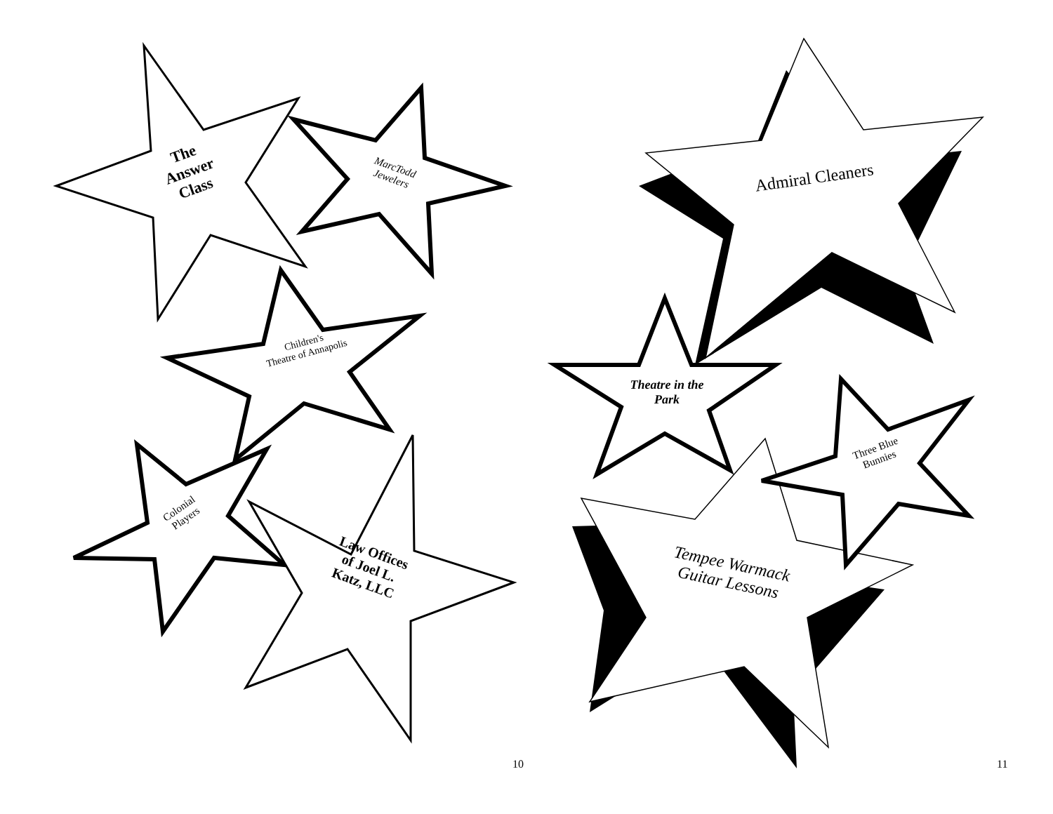The
Answer
Class
MarcTodd
Jewelers
Children's
Theatre of Annapolis
Colonial
Players
Law Offices
of Joel L.
Katz, LLC
10
Admiral Cleaners
Theatre in the
Park
Three Blue
Bunnies
Tempee Warmack
Guitar Lessons
11